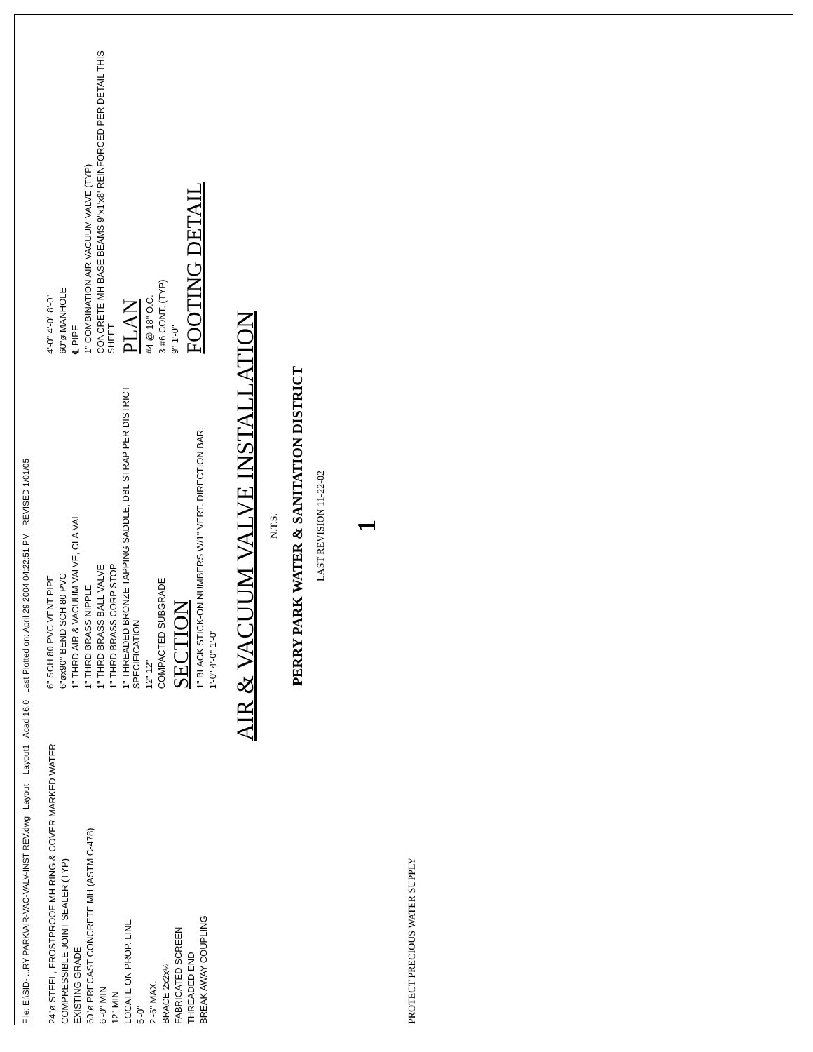File: E:\SID- ...RY PARK\AIR-VAC-VALV-INST REV.dwg Layout = Layout1 Acad 16.0 Last Plotted on: April 29 2004 04:22:51 PM REVISED 1/01/05
24"ø STEEL, FROSTPROOF MH RING & COVER MARKED WATER
COMPRESSIBLE JOINT SEALER (TYP)
EXISTING GRADE
60"ø PRECAST CONCRETE MH (ASTM C-478)
6'-0" MIN
12" MIN
LOCATE ON PROP. LINE
5'-0"
2'-6" MAX.
BRACE 2x2x¼
FABRICATED SCREEN
THREADED END
BREAK AWAY COUPLING
6" SCH 80 PVC VENT PIPE
6"øx90° BEND SCH 80 PVC
1" THRD AIR & VACUUM VALVE, CLA VAL
1" THRD BRASS NIPPLE
1" THRD BRASS BALL VALVE
1" THRD BRASS CORP STOP
1" THREADED BRONZE TAPPING SADDLE, DBL STRAP PER DISTRICT SPECIFICATION
12" 12"
COMPACTED SUBGRADE
SECTION
1" BLACK STICK-ON NUMBERS W/1" VERT. DIRECTION BAR.
1'-0" 4'-0" 1'-0"
4'-0" 4'-0" 8'-0"
60"ø MANHOLE
℄ PIPE
1" COMBINATION AIR VACUUM VALVE (TYP)
CONCRETE MH BASE BEAMS 9"x1'x8' REINFORCED PER DETAIL THIS SHEET
PLAN
#4 @ 18" O.C.
3-#6 CONT. (TYP)
9" 1'-0"
FOOTING DETAIL
AIR & VACUUM VALVE INSTALLATION
N.T.S.
PERRY PARK WATER & SANITATION DISTRICT
LAST REVISION 11-22-02
1
PROTECT PRECIOUS WATER SUPPLY